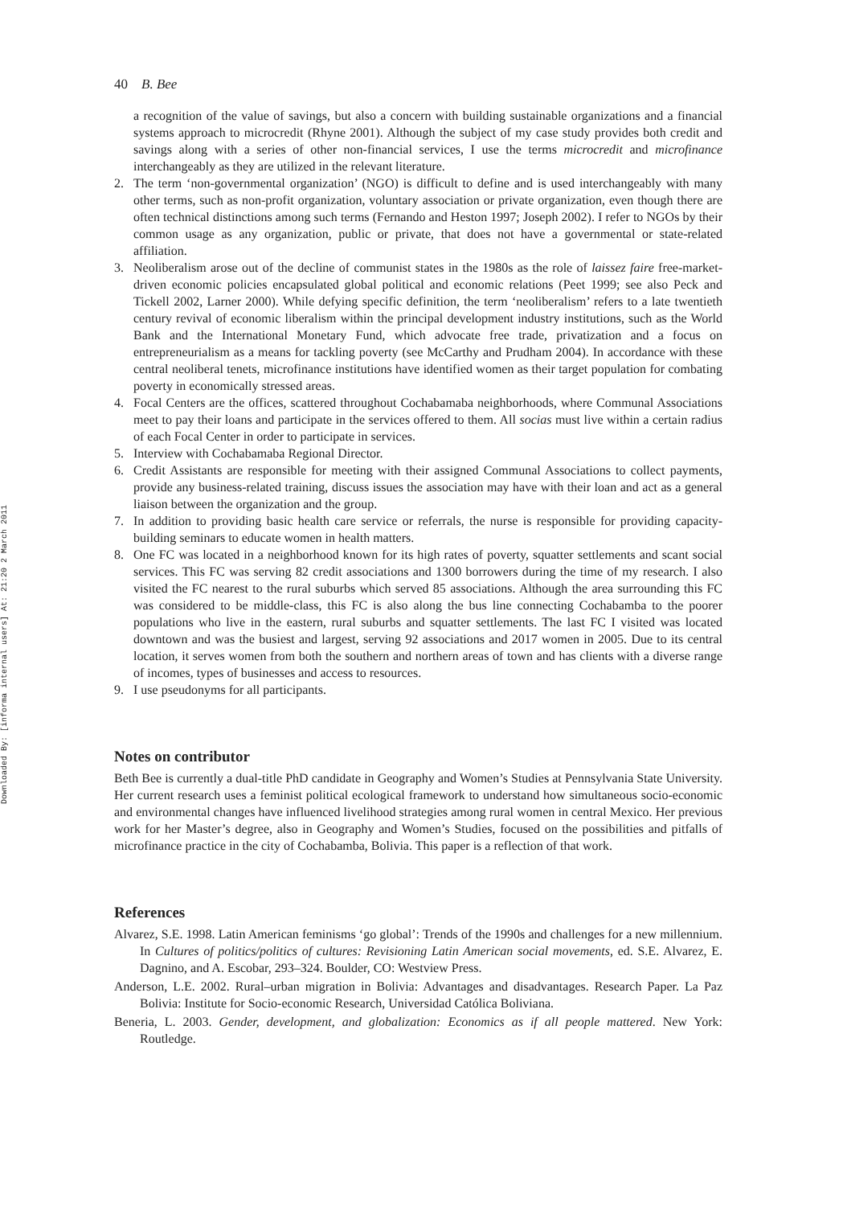Downloaded By: [informa internal users] At: 21:20 2 March 2011
40 B. Bee
a recognition of the value of savings, but also a concern with building sustainable organizations and a financial systems approach to microcredit (Rhyne 2001). Although the subject of my case study provides both credit and savings along with a series of other non-financial services, I use the terms microcredit and microfinance interchangeably as they are utilized in the relevant literature.
2. The term ‘non-governmental organization’ (NGO) is difficult to define and is used interchangeably with many other terms, such as non-profit organization, voluntary association or private organization, even though there are often technical distinctions among such terms (Fernando and Heston 1997; Joseph 2002). I refer to NGOs by their common usage as any organization, public or private, that does not have a governmental or state-related affiliation.
3. Neoliberalism arose out of the decline of communist states in the 1980s as the role of laissez faire free-market-driven economic policies encapsulated global political and economic relations (Peet 1999; see also Peck and Tickell 2002, Larner 2000). While defying specific definition, the term ‘neoliberalism’ refers to a late twentieth century revival of economic liberalism within the principal development industry institutions, such as the World Bank and the International Monetary Fund, which advocate free trade, privatization and a focus on entrepreneurialism as a means for tackling poverty (see McCarthy and Prudham 2004). In accordance with these central neoliberal tenets, microfinance institutions have identified women as their target population for combating poverty in economically stressed areas.
4. Focal Centers are the offices, scattered throughout Cochabamaba neighborhoods, where Communal Associations meet to pay their loans and participate in the services offered to them. All socias must live within a certain radius of each Focal Center in order to participate in services.
5. Interview with Cochabamaba Regional Director.
6. Credit Assistants are responsible for meeting with their assigned Communal Associations to collect payments, provide any business-related training, discuss issues the association may have with their loan and act as a general liaison between the organization and the group.
7. In addition to providing basic health care service or referrals, the nurse is responsible for providing capacity-building seminars to educate women in health matters.
8. One FC was located in a neighborhood known for its high rates of poverty, squatter settlements and scant social services. This FC was serving 82 credit associations and 1300 borrowers during the time of my research. I also visited the FC nearest to the rural suburbs which served 85 associations. Although the area surrounding this FC was considered to be middle-class, this FC is also along the bus line connecting Cochabamba to the poorer populations who live in the eastern, rural suburbs and squatter settlements. The last FC I visited was located downtown and was the busiest and largest, serving 92 associations and 2017 women in 2005. Due to its central location, it serves women from both the southern and northern areas of town and has clients with a diverse range of incomes, types of businesses and access to resources.
9. I use pseudonyms for all participants.
Notes on contributor
Beth Bee is currently a dual-title PhD candidate in Geography and Women’s Studies at Pennsylvania State University. Her current research uses a feminist political ecological framework to understand how simultaneous socio-economic and environmental changes have influenced livelihood strategies among rural women in central Mexico. Her previous work for her Master’s degree, also in Geography and Women’s Studies, focused on the possibilities and pitfalls of microfinance practice in the city of Cochabamba, Bolivia. This paper is a reflection of that work.
References
Alvarez, S.E. 1998. Latin American feminisms ‘go global’: Trends of the 1990s and challenges for a new millennium. In Cultures of politics/politics of cultures: Revisioning Latin American social movements, ed. S.E. Alvarez, E. Dagnino, and A. Escobar, 293–324. Boulder, CO: Westview Press.
Anderson, L.E. 2002. Rural–urban migration in Bolivia: Advantages and disadvantages. Research Paper. La Paz Bolivia: Institute for Socio-economic Research, Universidad Católica Boliviana.
Beneria, L. 2003. Gender, development, and globalization: Economics as if all people mattered. New York: Routledge.